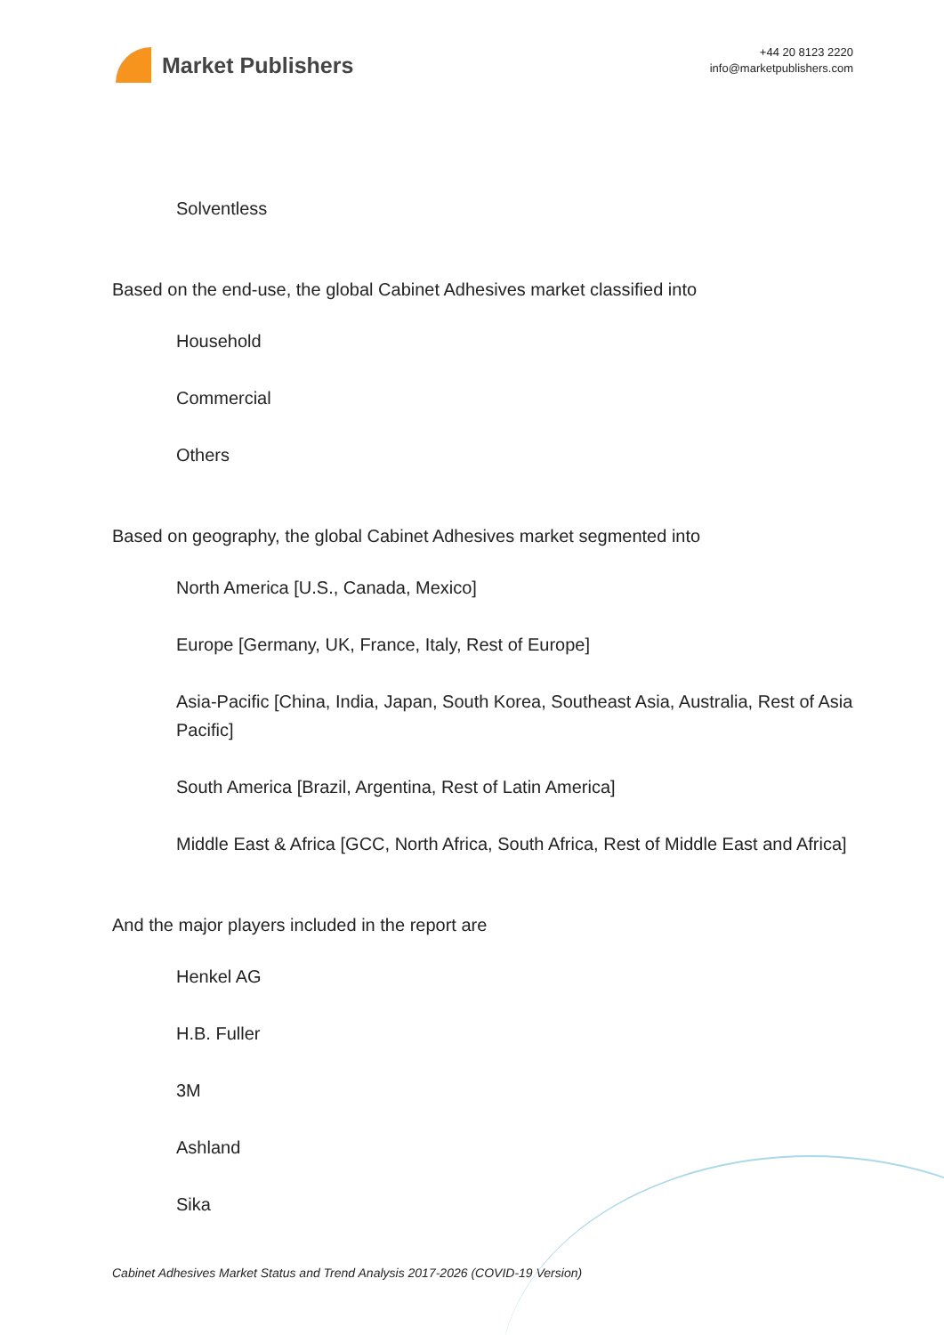Market Publishers
+44 20 8123 2220
info@marketpublishers.com
Solventless
Based on the end-use, the global Cabinet Adhesives market classified into
Household
Commercial
Others
Based on geography, the global Cabinet Adhesives market segmented into
North America [U.S., Canada, Mexico]
Europe [Germany, UK, France, Italy, Rest of Europe]
Asia-Pacific [China, India, Japan, South Korea, Southeast Asia, Australia, Rest of Asia Pacific]
South America [Brazil, Argentina, Rest of Latin America]
Middle East & Africa [GCC, North Africa, South Africa, Rest of Middle East and Africa]
And the major players included in the report are
Henkel AG
H.B. Fuller
3M
Ashland
Sika
Cabinet Adhesives Market Status and Trend Analysis 2017-2026 (COVID-19 Version)